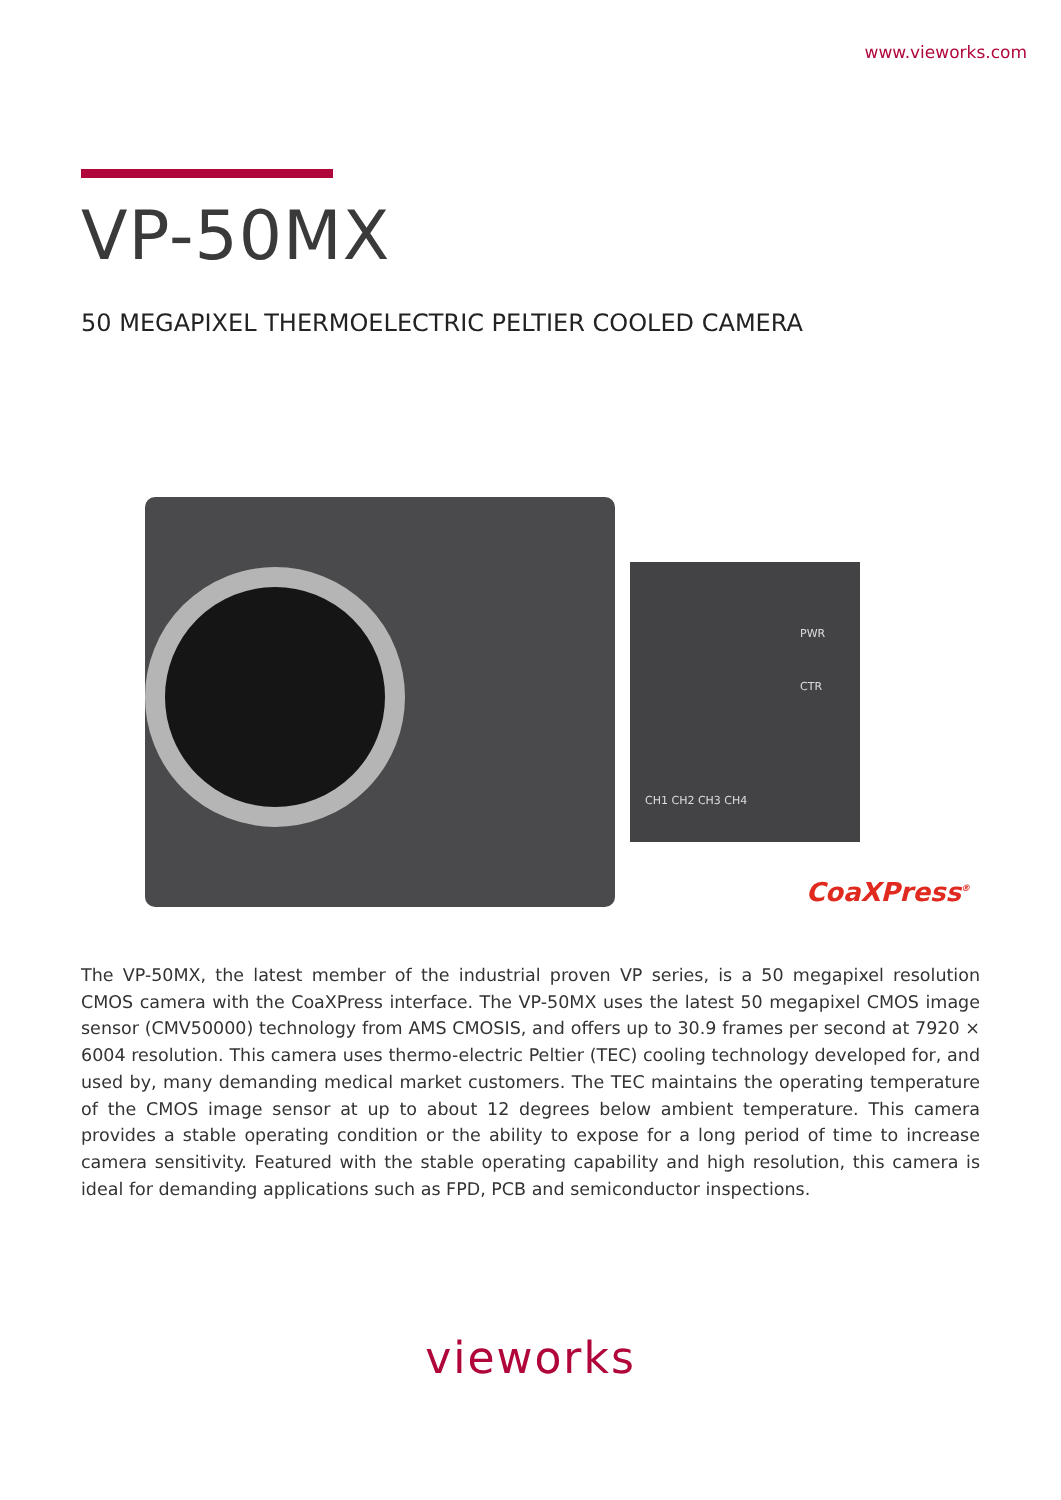www.vieworks.com
VP-50MX
50 MEGAPIXEL THERMOELECTRIC PELTIER COOLED CAMERA
PWR
CTR
CH1 CH2 CH3 CH4
CoaXPress<sup>®</sup>
The VP-50MX, the latest member of the industrial proven VP series, is a 50 megapixel resolution CMOS camera with the CoaXPress interface. The VP-50MX uses the latest 50 megapixel CMOS image sensor (CMV50000) technology from AMS CMOSIS, and offers up to 30.9 frames per second at 7920 × 6004 resolution. This camera uses thermo-electric Peltier (TEC) cooling technology developed for, and used by, many demanding medical market customers. The TEC maintains the operating temperature of the CMOS image sensor at up to about 12 degrees below ambient temperature. This camera provides a stable operating condition or the ability to expose for a long period of time to increase camera sensitivity. Featured with the stable operating capability and high resolution, this camera is ideal for demanding applications such as FPD, PCB and semiconductor inspections.
vieworks